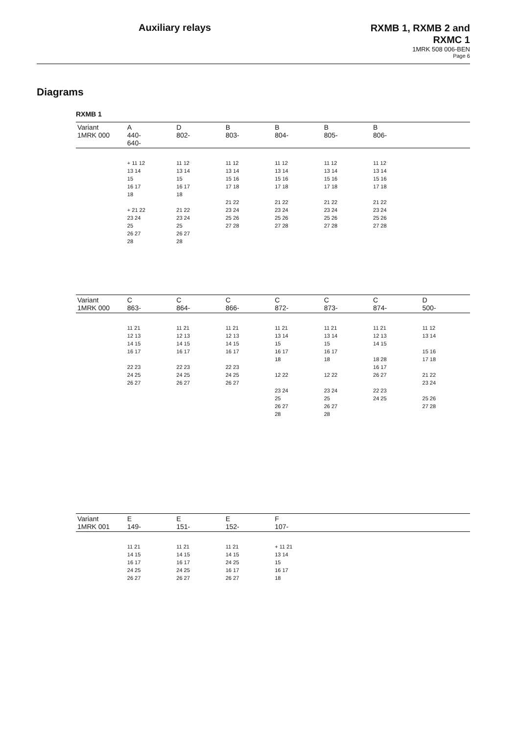Auxiliary relays
RXMB 1, RXMB 2 and
RXMC 1
1MRK 508 006-BEN
Page 6
Diagrams
RXMB 1
| Variant 1MRK 000 | A 440- 640- | D 802- | B 803- | B 804- | B 805- | B 806- | |
| | + 11 12 13 14 15 16 17 18 + 21 22 23 24 25 26 27 28 | 11 12 13 14 15 16 17 18 21 22 23 24 25 26 27 28 | 11 12 13 14 15 16 17 18 21 22 23 24 25 26 27 28 | 11 12 13 14 15 16 17 18 21 22 23 24 25 26 27 28 | 11 12 13 14 15 16 17 18 21 22 23 24 25 26 27 28 | 11 12 13 14 15 16 17 18 21 22 23 24 25 26 27 28 | |
| Variant 1MRK 000 | C 863- | C 864- | C 866- | C 872- | C 873- | C 874- | D 500- |
| | 11 21 12 13 14 15 16 17 22 23 24 25 26 27 | 11 21 12 13 14 15 16 17 22 23 24 25 26 27 | 11 21 12 13 14 15 16 17 22 23 24 25 26 27 | 11 21 13 14 15 16 17 18 12 22 23 24 25 26 27 28 | 11 21 13 14 15 16 17 18 12 22 23 24 25 26 27 28 | 11 21 12 13 14 15 18 28 16 17 26 27 22 23 24 25 | 11 12 13 14 15 16 17 18 21 22 23 24 25 26 27 28 |
| Variant 1MRK 001 | E 149- | E 151- | E 152- | F 107- | | | |
| | 11 21 14 15 16 17 24 25 26 27 | 11 21 14 15 16 17 24 25 26 27 | 11 21 14 15 24 25 16 17 26 27 | + 11 21 13 14 15 16 17 18 | | | |